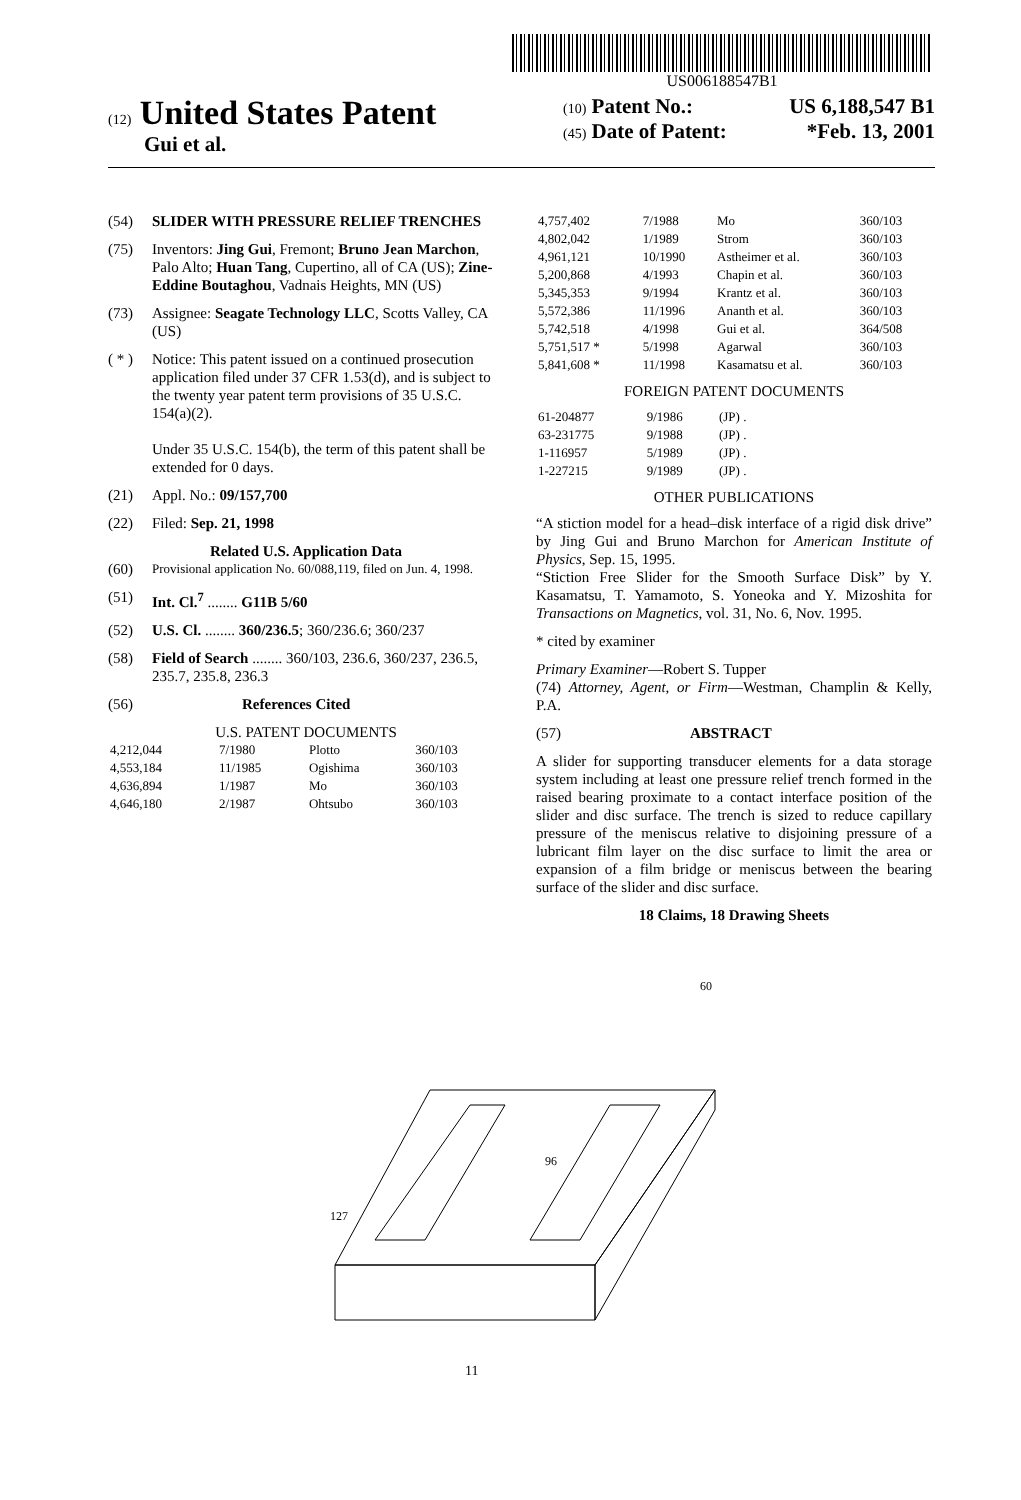US006188547B1
(12) United States Patent
Gui et al.
(10) Patent No.: US 6,188,547 B1
(45) Date of Patent: *Feb. 13, 2001
(54) SLIDER WITH PRESSURE RELIEF TRENCHES
(75) Inventors: Jing Gui, Fremont; Bruno Jean Marchon, Palo Alto; Huan Tang, Cupertino, all of CA (US); Zine-Eddine Boutaghou, Vadnais Heights, MN (US)
(73) Assignee: Seagate Technology LLC, Scotts Valley, CA (US)
( * ) Notice: This patent issued on a continued prosecution application filed under 37 CFR 1.53(d), and is subject to the twenty year patent term provisions of 35 U.S.C. 154(a)(2).
Under 35 U.S.C. 154(b), the term of this patent shall be extended for 0 days.
(21) Appl. No.: 09/157,700
(22) Filed: Sep. 21, 1998
Related U.S. Application Data
(60) Provisional application No. 60/088,119, filed on Jun. 4, 1998.
(51) Int. Cl.<sup>7</sup> ........ G11B 5/60
(52) U.S. Cl. ........ 360/236.5; 360/236.6; 360/237
(58) Field of Search ........ 360/103, 236.6, 360/237, 236.5, 235.7, 235.8, 236.3
(56) References Cited
U.S. PATENT DOCUMENTS
| 4,212,044 | 7/1980 | Plotto | 360/103 |
| 4,553,184 | 11/1985 | Ogishima | 360/103 |
| 4,636,894 | 1/1987 | Mo | 360/103 |
| 4,646,180 | 2/1987 | Ohtsubo | 360/103 |
| 4,757,402 | 7/1988 | Mo | 360/103 |
| 4,802,042 | 1/1989 | Strom | 360/103 |
| 4,961,121 | 10/1990 | Astheimer et al. | 360/103 |
| 5,200,868 | 4/1993 | Chapin et al. | 360/103 |
| 5,345,353 | 9/1994 | Krantz et al. | 360/103 |
| 5,572,386 | 11/1996 | Ananth et al. | 360/103 |
| 5,742,518 | 4/1998 | Gui et al. | 364/508 |
| 5,751,517 * | 5/1998 | Agarwal | 360/103 |
| 5,841,608 * | 11/1998 | Kasamatsu et al. | 360/103 |
FOREIGN PATENT DOCUMENTS
| 61-204877 | 9/1986 | (JP) . |
| 63-231775 | 9/1988 | (JP) . |
| 1-116957 | 5/1989 | (JP) . |
| 1-227215 | 9/1989 | (JP) . |
OTHER PUBLICATIONS
“A stiction model for a head–disk interface of a rigid disk drive” by Jing Gui and Bruno Marchon for American Institute of Physics, Sep. 15, 1995.
“Stiction Free Slider for the Smooth Surface Disk” by Y. Kasamatsu, T. Yamamoto, S. Yoneoka and Y. Mizoshita for Transactions on Magnetics, vol. 31, No. 6, Nov. 1995.
* cited by examiner
Primary Examiner—Robert S. Tupper
(74) Attorney, Agent, or Firm—Westman, Champlin & Kelly, P.A.
(57) ABSTRACT
A slider for supporting transducer elements for a data storage system including at least one pressure relief trench formed in the raised bearing proximate to a contact interface position of the slider and disc surface. The trench is sized to reduce capillary pressure of the meniscus relative to disjoining pressure of a lubricant film layer on the disc surface to limit the area or expansion of a film bridge or meniscus between the bearing surface of the slider and disc surface.
18 Claims, 18 Drawing Sheets
96
60
127
11